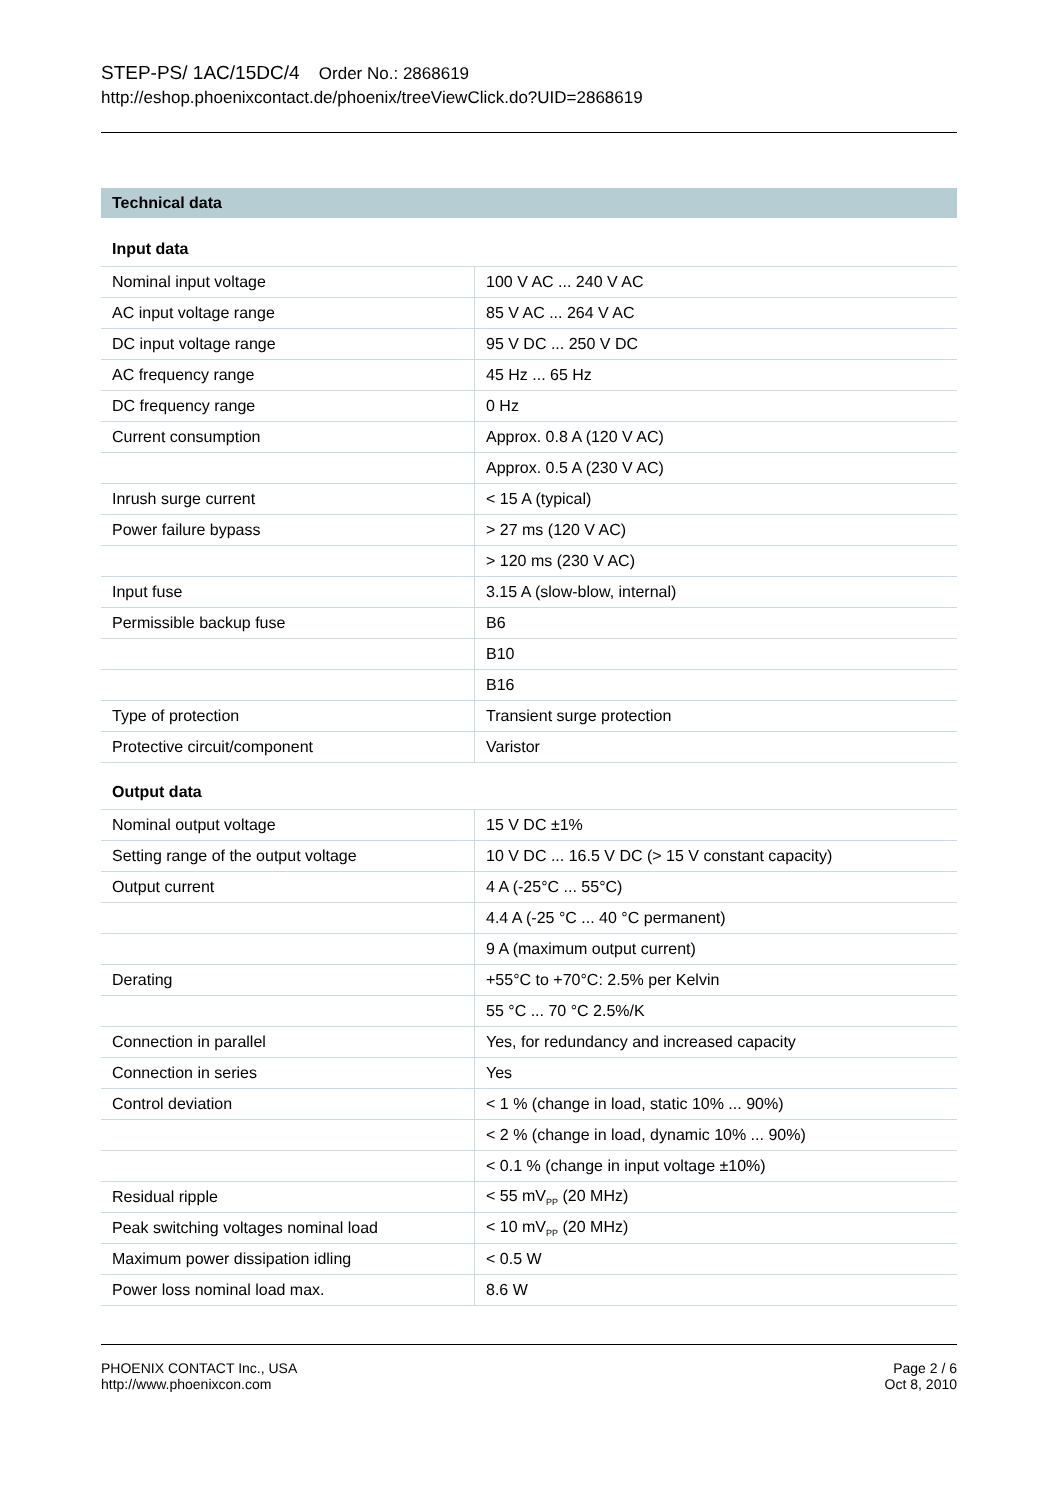STEP-PS/ 1AC/15DC/4 Order No.: 2868619
http://eshop.phoenixcontact.de/phoenix/treeViewClick.do?UID=2868619
Technical data
Input data
| Nominal input voltage | 100 V AC ... 240 V AC |
| AC input voltage range | 85 V AC ... 264 V AC |
| DC input voltage range | 95 V DC ... 250 V DC |
| AC frequency range | 45 Hz ... 65 Hz |
| DC frequency range | 0 Hz |
| Current consumption | Approx. 0.8 A (120 V AC) |
| | Approx. 0.5 A (230 V AC) |
| Inrush surge current | < 15 A (typical) |
| Power failure bypass | > 27 ms (120 V AC) |
| | > 120 ms (230 V AC) |
| Input fuse | 3.15 A (slow-blow, internal) |
| Permissible backup fuse | B6 |
| | B10 |
| | B16 |
| Type of protection | Transient surge protection |
| Protective circuit/component | Varistor |
Output data
| Nominal output voltage | 15 V DC ±1% |
| Setting range of the output voltage | 10 V DC ... 16.5 V DC (> 15 V constant capacity) |
| Output current | 4 A (-25°C ... 55°C) |
| | 4.4 A (-25 °C ... 40 °C permanent) |
| | 9 A (maximum output current) |
| Derating | +55°C to +70°C: 2.5% per Kelvin |
| | 55 °C ... 70 °C 2.5%/K |
| Connection in parallel | Yes, for redundancy and increased capacity |
| Connection in series | Yes |
| Control deviation | < 1 % (change in load, static 10% ... 90%) |
| | < 2 % (change in load, dynamic 10% ... 90%) |
| | < 0.1 % (change in input voltage ±10%) |
| Residual ripple | < 55 mV<sub>PP</sub> (20 MHz) |
| Peak switching voltages nominal load | < 10 mV<sub>PP</sub> (20 MHz) |
| Maximum power dissipation idling | < 0.5 W |
| Power loss nominal load max. | 8.6 W |
PHOENIX CONTACT Inc., USA
http://www.phoenixcon.com
Page 2 / 6
Oct 8, 2010